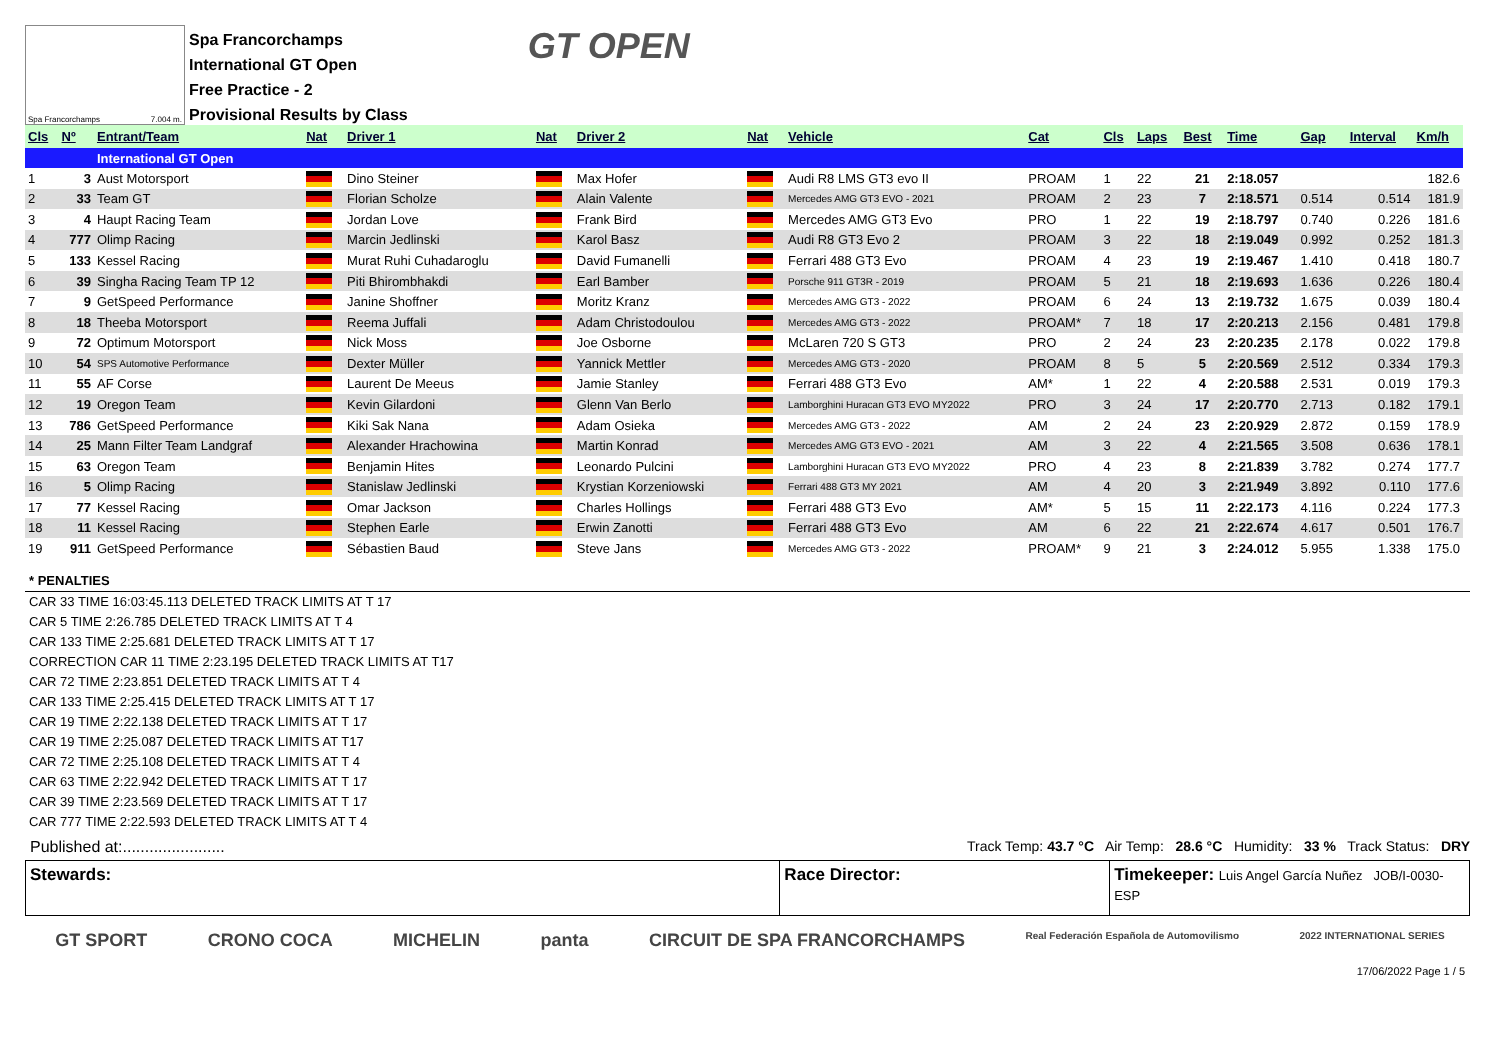Spa Francorchamps 7.004 m.
Spa Francorchamps
International GT Open
Free Practice - 2
Provisional Results by Class
GT OPEN
| Cls | Nº | Entrant/Team | Nat | Driver 1 | Nat | Driver 2 | Nat | Vehicle | Cat | Cls | Laps | Best | Time | Gap | Interval | Km/h |
| --- | --- | --- | --- | --- | --- | --- | --- | --- | --- | --- | --- | --- | --- | --- | --- | --- |
| | | International GT Open | | | | | | | | | | | | | | |
| 1 | 3 | Aust Motorsport | | Dino Steiner | | Max Hofer | | Audi R8 LMS GT3 evo II | PROAM | 1 | 22 | 21 | 2:18.057 | | | 182.6 |
| 2 | 33 | Team GT | | Florian Scholze | | Alain Valente | | Mercedes AMG GT3 EVO - 2021 | PROAM | 2 | 23 | 7 | 2:18.571 | 0.514 | 0.514 | 181.9 |
| 3 | 4 | Haupt Racing Team | | Jordan Love | | Frank Bird | | Mercedes AMG GT3 Evo | PRO | 1 | 22 | 19 | 2:18.797 | 0.740 | 0.226 | 181.6 |
| 4 | 777 | Olimp Racing | | Marcin Jedlinski | | Karol Basz | | Audi R8 GT3 Evo 2 | PROAM | 3 | 22 | 18 | 2:19.049 | 0.992 | 0.252 | 181.3 |
| 5 | 133 | Kessel Racing | | Murat Ruhi Cuhadaroglu | | David Fumanelli | | Ferrari 488 GT3 Evo | PROAM | 4 | 23 | 19 | 2:19.467 | 1.410 | 0.418 | 180.7 |
| 6 | 39 | Singha Racing Team TP 12 | | Piti Bhirombhakdi | | Earl Bamber | | Porsche 911 GT3R - 2019 | PROAM | 5 | 21 | 18 | 2:19.693 | 1.636 | 0.226 | 180.4 |
| 7 | 9 | GetSpeed Performance | | Janine Shoffner | | Moritz Kranz | | Mercedes AMG GT3 - 2022 | PROAM | 6 | 24 | 13 | 2:19.732 | 1.675 | 0.039 | 180.4 |
| 8 | 18 | Theeba Motorsport | | Reema Juffali | | Adam Christodoulou | | Mercedes AMG GT3 - 2022 | PROAM* | 7 | 18 | 17 | 2:20.213 | 2.156 | 0.481 | 179.8 |
| 9 | 72 | Optimum Motorsport | | Nick Moss | | Joe Osborne | | McLaren 720 S GT3 | PRO | 2 | 24 | 23 | 2:20.235 | 2.178 | 0.022 | 179.8 |
| 10 | 54 | SPS Automotive Performance | | Dexter Müller | | Yannick Mettler | | Mercedes AMG GT3 - 2020 | PROAM | 8 | 5 | 5 | 2:20.569 | 2.512 | 0.334 | 179.3 |
| 11 | 55 | AF Corse | | Laurent De Meeus | | Jamie Stanley | | Ferrari 488 GT3 Evo | AM* | 1 | 22 | 4 | 2:20.588 | 2.531 | 0.019 | 179.3 |
| 12 | 19 | Oregon Team | | Kevin Gilardoni | | Glenn Van Berlo | | Lamborghini Huracan GT3 EVO MY2022 | PRO | 3 | 24 | 17 | 2:20.770 | 2.713 | 0.182 | 179.1 |
| 13 | 786 | GetSpeed Performance | | Kiki Sak Nana | | Adam Osieka | | Mercedes AMG GT3 - 2022 | AM | 2 | 24 | 23 | 2:20.929 | 2.872 | 0.159 | 178.9 |
| 14 | 25 | Mann Filter Team Landgraf | | Alexander Hrachowina | | Martin Konrad | | Mercedes AMG GT3 EVO - 2021 | AM | 3 | 22 | 4 | 2:21.565 | 3.508 | 0.636 | 178.1 |
| 15 | 63 | Oregon Team | | Benjamin Hites | | Leonardo Pulcini | | Lamborghini Huracan GT3 EVO MY2022 | PRO | 4 | 23 | 8 | 2:21.839 | 3.782 | 0.274 | 177.7 |
| 16 | 5 | Olimp Racing | | Stanislaw Jedlinski | | Krystian Korzeniowski | | Ferrari 488 GT3 MY 2021 | AM | 4 | 20 | 3 | 2:21.949 | 3.892 | 0.110 | 177.6 |
| 17 | 77 | Kessel Racing | | Omar Jackson | | Charles Hollings | | Ferrari 488 GT3 Evo | AM* | 5 | 15 | 11 | 2:22.173 | 4.116 | 0.224 | 177.3 |
| 18 | 11 | Kessel Racing | | Stephen Earle | | Erwin Zanotti | | Ferrari 488 GT3 Evo | AM | 6 | 22 | 21 | 2:22.674 | 4.617 | 0.501 | 176.7 |
| 19 | 911 | GetSpeed Performance | | Sébastien Baud | | Steve Jans | | Mercedes AMG GT3 - 2022 | PROAM* | 9 | 21 | 3 | 2:24.012 | 5.955 | 1.338 | 175.0 |
* PENALTIES
CAR 33 TIME 16:03:45.113 DELETED TRACK LIMITS AT T 17
CAR 5 TIME 2:26.785 DELETED TRACK LIMITS AT T 4
CAR 133 TIME 2:25.681 DELETED TRACK LIMITS AT T 17
CORRECTION CAR 11 TIME 2:23.195 DELETED TRACK LIMITS AT T17
CAR 72 TIME 2:23.851 DELETED TRACK LIMITS AT T 4
CAR 133 TIME 2:25.415 DELETED TRACK LIMITS AT T 17
CAR 19 TIME 2:22.138 DELETED TRACK LIMITS AT T 17
CAR 19 TIME 2:25.087 DELETED TRACK LIMITS AT T17
CAR 72 TIME 2:25.108 DELETED TRACK LIMITS AT T 4
CAR 63 TIME 2:22.942 DELETED TRACK LIMITS AT T 17
CAR 39 TIME 2:23.569 DELETED TRACK LIMITS AT T 17
CAR 777 TIME 2:22.593 DELETED TRACK LIMITS AT T 4
Published at:....................... Track Temp: 43.7 °C Air Temp: 28.6 °C Humidity: 33 % Track Status: DRY
Stewards: Race Director: Timekeeper: Luis Angel García Nuñez JOB/I-0030-ESP
GT SPORT CRONO COCA MICHELIN panta CIRCUIT DE SPA FRANCORCHAMPS Real Federación Española de Automovilismo 2022 INTERNATIONAL SERIES
17/06/2022 Page 1 / 5